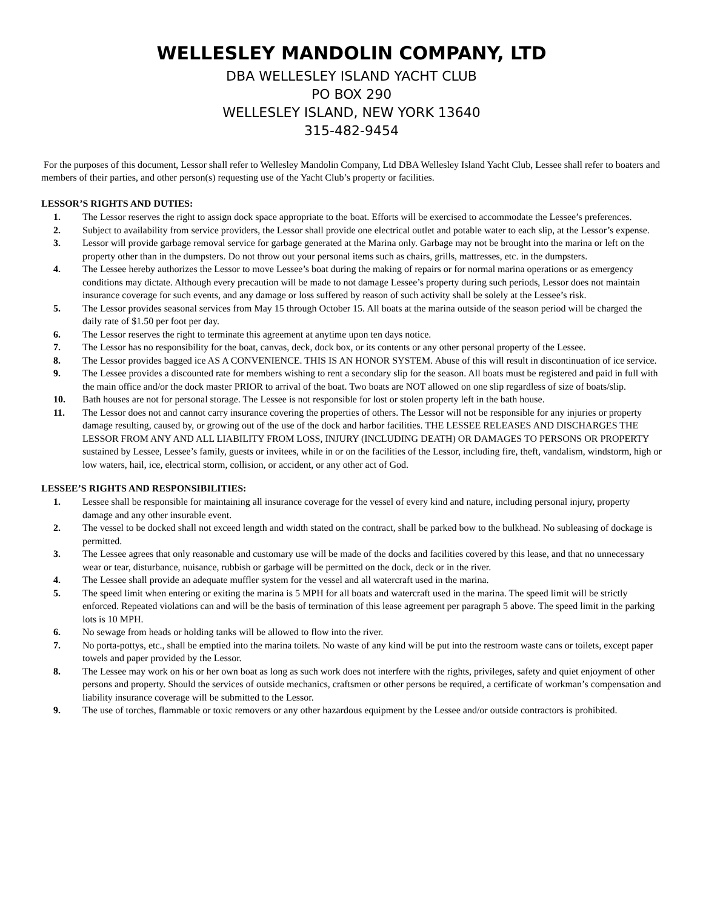WELLESLEY MANDOLIN COMPANY, LTD
DBA WELLESLEY ISLAND YACHT CLUB
PO BOX 290
WELLESLEY ISLAND, NEW YORK 13640
315-482-9454
For the purposes of this document, Lessor shall refer to Wellesley Mandolin Company, Ltd DBA Wellesley Island Yacht Club, Lessee shall refer to boaters and members of their parties, and other person(s) requesting use of the Yacht Club’s property or facilities.
LESSOR’S RIGHTS AND DUTIES:
1. The Lessor reserves the right to assign dock space appropriate to the boat. Efforts will be exercised to accommodate the Lessee’s preferences.
2. Subject to availability from service providers, the Lessor shall provide one electrical outlet and potable water to each slip, at the Lessor’s expense.
3. Lessor will provide garbage removal service for garbage generated at the Marina only. Garbage may not be brought into the marina or left on the property other than in the dumpsters. Do not throw out your personal items such as chairs, grills, mattresses, etc. in the dumpsters.
4. The Lessee hereby authorizes the Lessor to move Lessee’s boat during the making of repairs or for normal marina operations or as emergency conditions may dictate. Although every precaution will be made to not damage Lessee’s property during such periods, Lessor does not maintain insurance coverage for such events, and any damage or loss suffered by reason of such activity shall be solely at the Lessee’s risk.
5. The Lessor provides seasonal services from May 15 through October 15. All boats at the marina outside of the season period will be charged the daily rate of $1.50 per foot per day.
6. The Lessor reserves the right to terminate this agreement at anytime upon ten days notice.
7. The Lessor has no responsibility for the boat, canvas, deck, dock box, or its contents or any other personal property of the Lessee.
8. The Lessor provides bagged ice AS A CONVENIENCE. THIS IS AN HONOR SYSTEM. Abuse of this will result in discontinuation of ice service.
9. The Lessee provides a discounted rate for members wishing to rent a secondary slip for the season. All boats must be registered and paid in full with the main office and/or the dock master PRIOR to arrival of the boat. Two boats are NOT allowed on one slip regardless of size of boats/slip.
10. Bath houses are not for personal storage. The Lessee is not responsible for lost or stolen property left in the bath house.
11. The Lessor does not and cannot carry insurance covering the properties of others. The Lessor will not be responsible for any injuries or property damage resulting, caused by, or growing out of the use of the dock and harbor facilities. THE LESSEE RELEASES AND DISCHARGES THE LESSOR FROM ANY AND ALL LIABILITY FROM LOSS, INJURY (INCLUDING DEATH) OR DAMAGES TO PERSONS OR PROPERTY sustained by Lessee, Lessee’s family, guests or invitees, while in or on the facilities of the Lessor, including fire, theft, vandalism, windstorm, high or low waters, hail, ice, electrical storm, collision, or accident, or any other act of God.
LESSEE’S RIGHTS AND RESPONSIBILITIES:
1. Lessee shall be responsible for maintaining all insurance coverage for the vessel of every kind and nature, including personal injury, property damage and any other insurable event.
2. The vessel to be docked shall not exceed length and width stated on the contract, shall be parked bow to the bulkhead. No subleasing of dockage is permitted.
3. The Lessee agrees that only reasonable and customary use will be made of the docks and facilities covered by this lease, and that no unnecessary wear or tear, disturbance, nuisance, rubbish or garbage will be permitted on the dock, deck or in the river.
4. The Lessee shall provide an adequate muffler system for the vessel and all watercraft used in the marina.
5. The speed limit when entering or exiting the marina is 5 MPH for all boats and watercraft used in the marina. The speed limit will be strictly enforced. Repeated violations can and will be the basis of termination of this lease agreement per paragraph 5 above. The speed limit in the parking lots is 10 MPH.
6. No sewage from heads or holding tanks will be allowed to flow into the river.
7. No porta-pottys, etc., shall be emptied into the marina toilets. No waste of any kind will be put into the restroom waste cans or toilets, except paper towels and paper provided by the Lessor.
8. The Lessee may work on his or her own boat as long as such work does not interfere with the rights, privileges, safety and quiet enjoyment of other persons and property. Should the services of outside mechanics, craftsmen or other persons be required, a certificate of workman’s compensation and liability insurance coverage will be submitted to the Lessor.
9. The use of torches, flammable or toxic removers or any other hazardous equipment by the Lessee and/or outside contractors is prohibited.